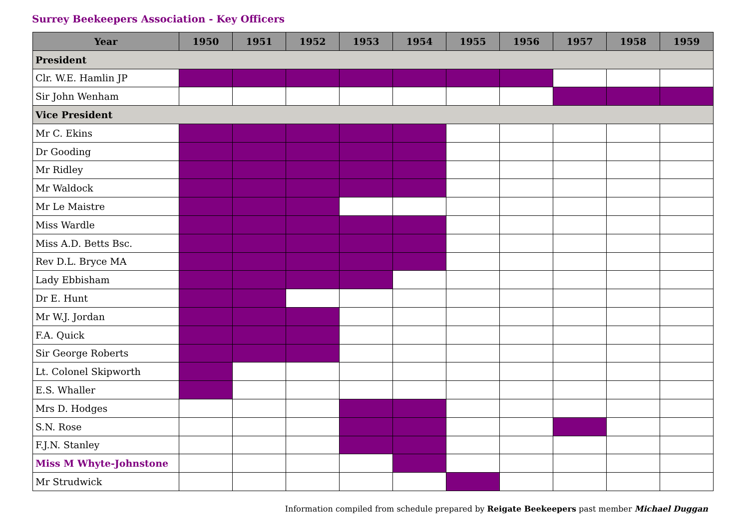Surrey Beekeepers Association - Key Officers
| Year | 1950 | 1951 | 1952 | 1953 | 1954 | 1955 | 1956 | 1957 | 1958 | 1959 |
| --- | --- | --- | --- | --- | --- | --- | --- | --- | --- | --- |
| President | | | | | | | | | | |
| Clr. W.E. Hamlin JP | | | | | | | | | | |
| Sir John Wenham | | | | | | | | | | |
| Vice President | | | | | | | | | | |
| Mr C. Ekins | | | | | | | | | | |
| Dr Gooding | | | | | | | | | | |
| Mr Ridley | | | | | | | | | | |
| Mr Waldock | | | | | | | | | | |
| Mr Le Maistre | | | | | | | | | | |
| Miss Wardle | | | | | | | | | | |
| Miss A.D. Betts Bsc. | | | | | | | | | | |
| Rev D.L. Bryce MA | | | | | | | | | | |
| Lady Ebbisham | | | | | | | | | | |
| Dr E. Hunt | | | | | | | | | | |
| Mr W.J. Jordan | | | | | | | | | | |
| F.A. Quick | | | | | | | | | | |
| Sir George Roberts | | | | | | | | | | |
| Lt. Colonel Skipworth | | | | | | | | | | |
| E.S. Whaller | | | | | | | | | | |
| Mrs D. Hodges | | | | | | | | | | |
| S.N. Rose | | | | | | | | | | |
| F.J.N. Stanley | | | | | | | | | | |
| Miss M Whyte-Johnstone | | | | | | | | | | |
| Mr Strudwick | | | | | | | | | | |
Information compiled from schedule prepared by Reigate Beekeepers past member Michael Duggan